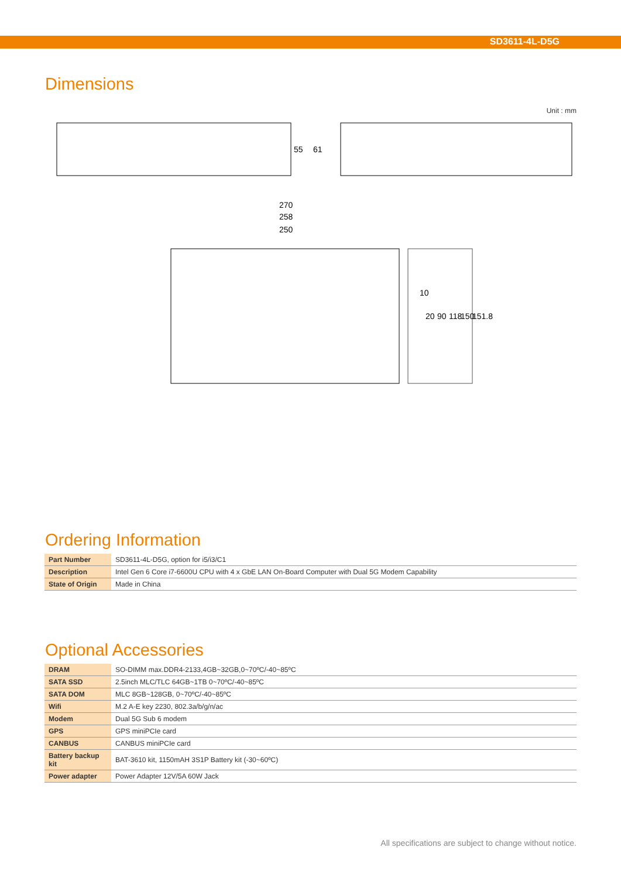SD3611-4L-D5G
Dimensions
Unit : mm
55
61
270
258
250
10
20
90
118
150
151.8
Ordering Information
| Part Number | SD3611-4L-D5G, option for i5/i3/C1 |
| Description | Intel Gen 6 Core i7-6600U CPU with 4 x GbE LAN On-Board Computer with Dual 5G Modem Capability |
| State of Origin | Made in China |
Optional Accessories
| DRAM | SO-DIMM max.DDR4-2133,4GB~32GB,0~70ºC/-40~85ºC |
| SATA SSD | 2.5inch MLC/TLC 64GB~1TB 0~70ºC/-40~85ºC |
| SATA DOM | MLC 8GB~128GB, 0~70ºC/-40~85ºC |
| Wifi | M.2 A-E key 2230, 802.3a/b/g/n/ac |
| Modem | Dual 5G Sub 6 modem |
| GPS | GPS miniPCIe card |
| CANBUS | CANBUS miniPCIe card |
| Battery backup kit | BAT-3610 kit, 1150mAH 3S1P Battery kit (-30~60ºC) |
| Power adapter | Power Adapter 12V/5A 60W Jack |
All specifications are subject to change without notice.